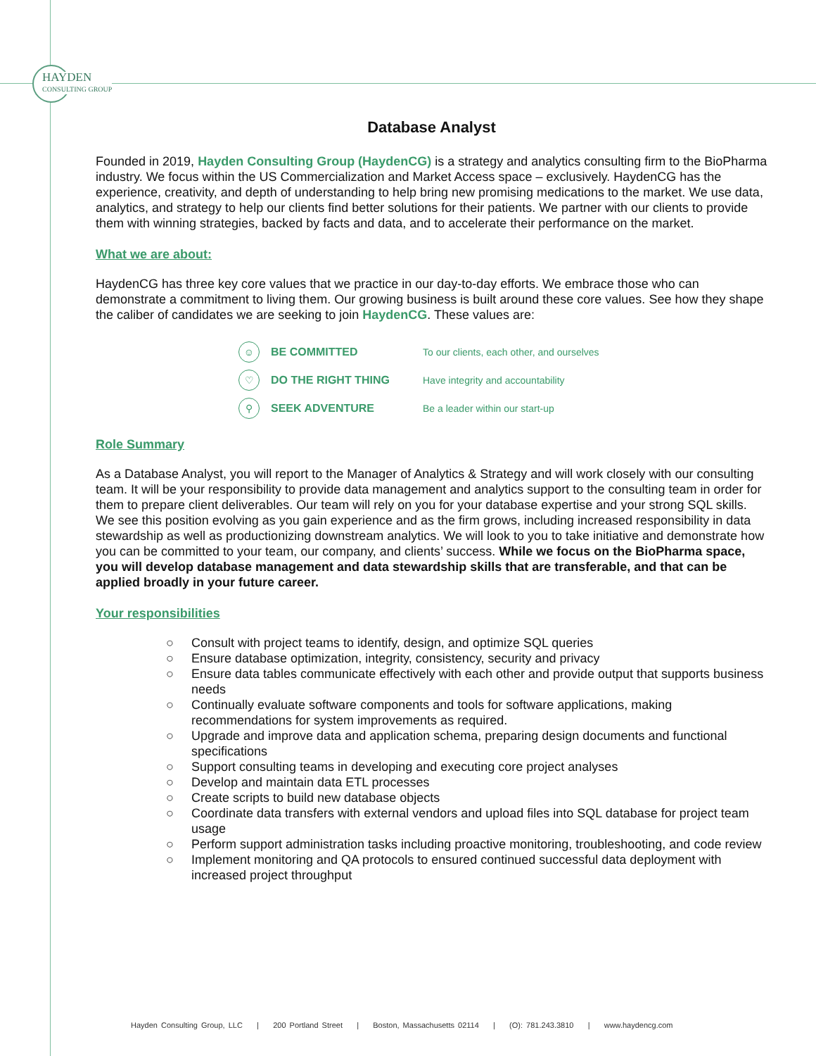HAYDEN
CONSULTING GROUP
Database Analyst
Founded in 2019, Hayden Consulting Group (HaydenCG) is a strategy and analytics consulting firm to the BioPharma industry. We focus within the US Commercialization and Market Access space – exclusively. HaydenCG has the experience, creativity, and depth of understanding to help bring new promising medications to the market. We use data, analytics, and strategy to help our clients find better solutions for their patients. We partner with our clients to provide them with winning strategies, backed by facts and data, and to accelerate their performance on the market.
What we are about:
HaydenCG has three key core values that we practice in our day-to-day efforts. We embrace those who can demonstrate a commitment to living them. Our growing business is built around these core values. See how they shape the caliber of candidates we are seeking to join HaydenCG. These values are:
| ☺ | BE COMMITTED | To our clients, each other, and ourselves |
| ♡ | DO THE RIGHT THING | Have integrity and accountability |
| ⚲ | SEEK ADVENTURE | Be a leader within our start-up |
Role Summary
As a Database Analyst, you will report to the Manager of Analytics & Strategy and will work closely with our consulting team. It will be your responsibility to provide data management and analytics support to the consulting team in order for them to prepare client deliverables. Our team will rely on you for your database expertise and your strong SQL skills. We see this position evolving as you gain experience and as the firm grows, including increased responsibility in data stewardship as well as productionizing downstream analytics. We will look to you to take initiative and demonstrate how you can be committed to your team, our company, and clients’ success. While we focus on the BioPharma space, you will develop database management and data stewardship skills that are transferable, and that can be applied broadly in your future career.
Your responsibilities
○ Consult with project teams to identify, design, and optimize SQL queries
○ Ensure database optimization, integrity, consistency, security and privacy
○ Ensure data tables communicate effectively with each other and provide output that supports business needs
○ Continually evaluate software components and tools for software applications, making recommendations for system improvements as required.
○ Upgrade and improve data and application schema, preparing design documents and functional specifications
○ Support consulting teams in developing and executing core project analyses
○ Develop and maintain data ETL processes
○ Create scripts to build new database objects
○ Coordinate data transfers with external vendors and upload files into SQL database for project team usage
○ Perform support administration tasks including proactive monitoring, troubleshooting, and code review
○ Implement monitoring and QA protocols to ensured continued successful data deployment with increased project throughput
Hayden Consulting Group, LLC | 200 Portland Street | Boston, Massachusetts 02114 | (O): 781.243.3810 | www.haydencg.com